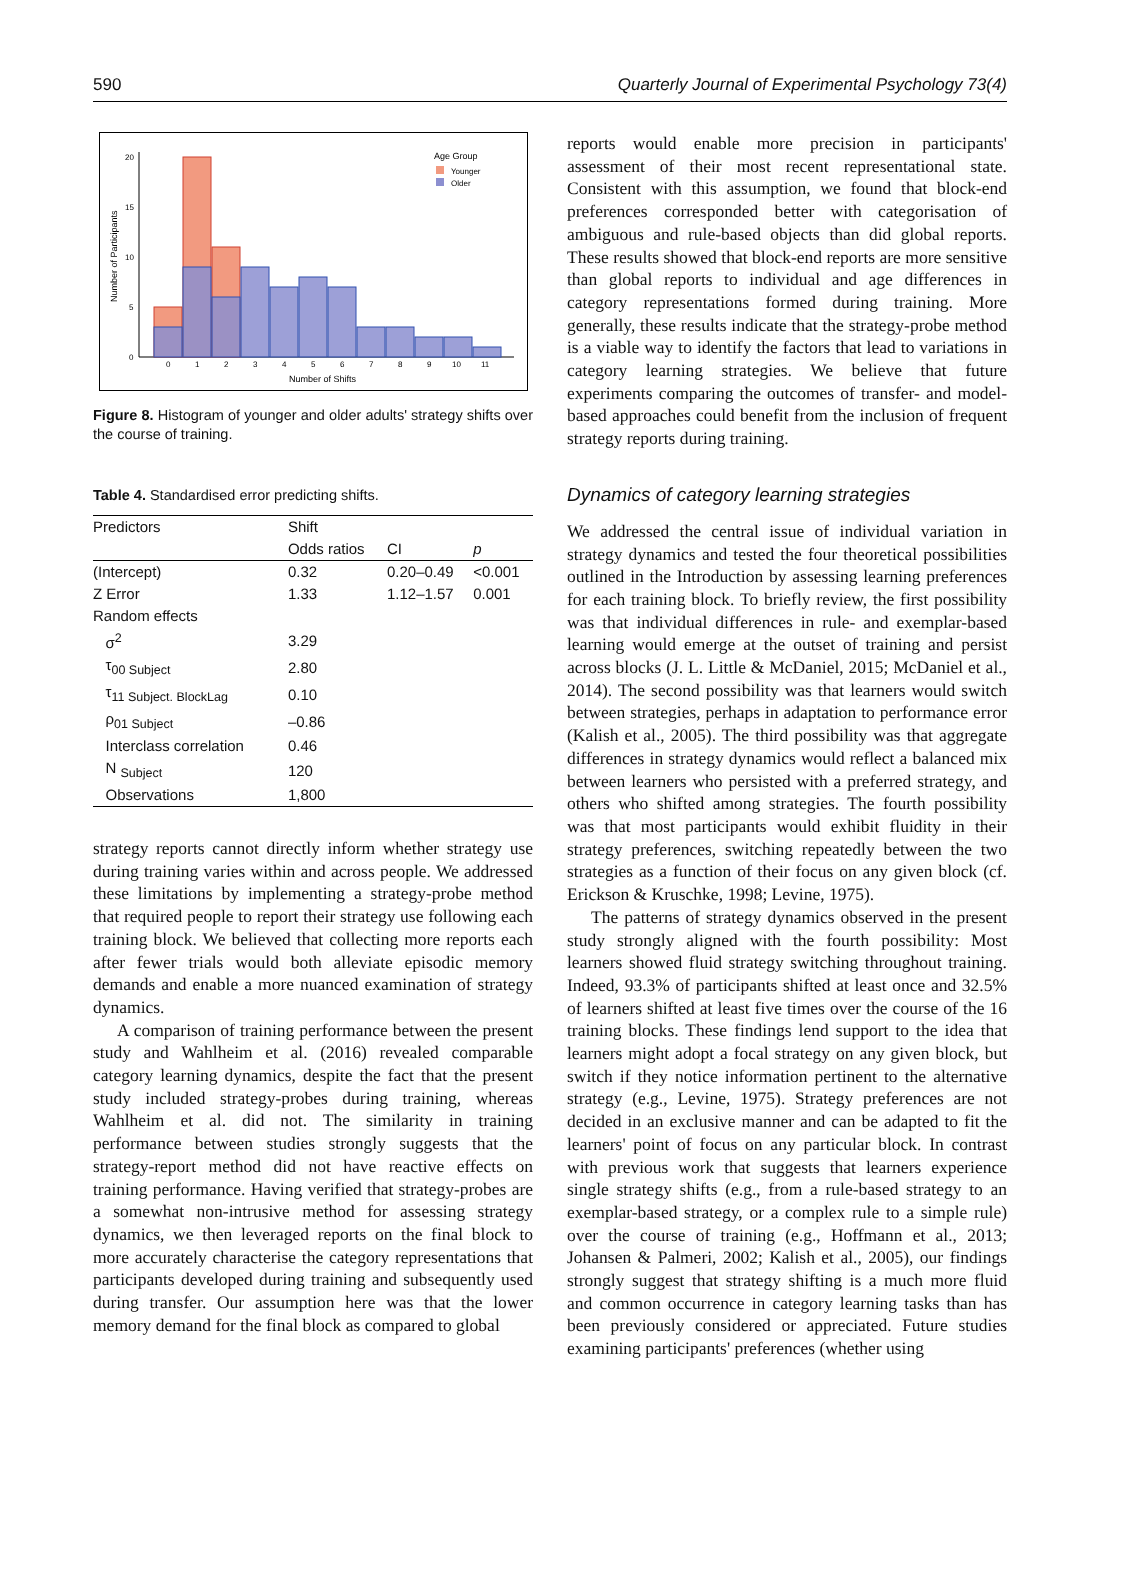590 Quarterly Journal of Experimental Psychology 73(4)
0
5
10
15
20
Number of Participants
0
1
2
3
4
5
6
7
8
9
10
11
Number of Shifts
Age Group
Younger
Older
Figure 8. Histogram of younger and older adults' strategy shifts over the course of training.
Table 4. Standardised error predicting shifts.
| Predictors | Shift | | |
| --- | --- | --- | --- |
| | Odds ratios | CI | p |
| (Intercept) | 0.32 | 0.20–0.49 | <0.001 |
| Z Error | 1.33 | 1.12–1.57 | 0.001 |
| Random effects | | | |
| σ<sup>2</sup> | 3.29 | | |
| τ<sub>00 Subject</sub> | 2.80 | | |
| τ<sub>11 Subject. BlockLag</sub> | 0.10 | | |
| ρ<sub>01 Subject</sub> | –0.86 | | |
| Interclass correlation | 0.46 | | |
| N <sub>Subject</sub> | 120 | | |
| Observations | 1,800 | | |
strategy reports cannot directly inform whether strategy use during training varies within and across people. We addressed these limitations by implementing a strategy-probe method that required people to report their strategy use following each training block. We believed that collecting more reports each after fewer trials would both alleviate episodic memory demands and enable a more nuanced examination of strategy dynamics.
A comparison of training performance between the present study and Wahlheim et al. (2016) revealed comparable category learning dynamics, despite the fact that the present study included strategy-probes during training, whereas Wahlheim et al. did not. The similarity in training performance between studies strongly suggests that the strategy-report method did not have reactive effects on training performance. Having verified that strategy-probes are a somewhat non-intrusive method for assessing strategy dynamics, we then leveraged reports on the final block to more accurately characterise the category representations that participants developed during training and subsequently used during transfer. Our assumption here was that the lower memory demand for the final block as compared to global
reports would enable more precision in participants' assessment of their most recent representational state. Consistent with this assumption, we found that block-end preferences corresponded better with categorisation of ambiguous and rule-based objects than did global reports. These results showed that block-end reports are more sensitive than global reports to individual and age differences in category representations formed during training. More generally, these results indicate that the strategy-probe method is a viable way to identify the factors that lead to variations in category learning strategies. We believe that future experiments comparing the outcomes of transfer- and model-based approaches could benefit from the inclusion of frequent strategy reports during training.
Dynamics of category learning strategies
We addressed the central issue of individual variation in strategy dynamics and tested the four theoretical possibilities outlined in the Introduction by assessing learning preferences for each training block. To briefly review, the first possibility was that individual differences in rule- and exemplar-based learning would emerge at the outset of training and persist across blocks (J. L. Little & McDaniel, 2015; McDaniel et al., 2014). The second possibility was that learners would switch between strategies, perhaps in adaptation to performance error (Kalish et al., 2005). The third possibility was that aggregate differences in strategy dynamics would reflect a balanced mix between learners who persisted with a preferred strategy, and others who shifted among strategies. The fourth possibility was that most participants would exhibit fluidity in their strategy preferences, switching repeatedly between the two strategies as a function of their focus on any given block (cf. Erickson & Kruschke, 1998; Levine, 1975).
The patterns of strategy dynamics observed in the present study strongly aligned with the fourth possibility: Most learners showed fluid strategy switching throughout training. Indeed, 93.3% of participants shifted at least once and 32.5% of learners shifted at least five times over the course of the 16 training blocks. These findings lend support to the idea that learners might adopt a focal strategy on any given block, but switch if they notice information pertinent to the alternative strategy (e.g., Levine, 1975). Strategy preferences are not decided in an exclusive manner and can be adapted to fit the learners' point of focus on any particular block. In contrast with previous work that suggests that learners experience single strategy shifts (e.g., from a rule-based strategy to an exemplar-based strategy, or a complex rule to a simple rule) over the course of training (e.g., Hoffmann et al., 2013; Johansen & Palmeri, 2002; Kalish et al., 2005), our findings strongly suggest that strategy shifting is a much more fluid and common occurrence in category learning tasks than has been previously considered or appreciated. Future studies examining participants' preferences (whether using